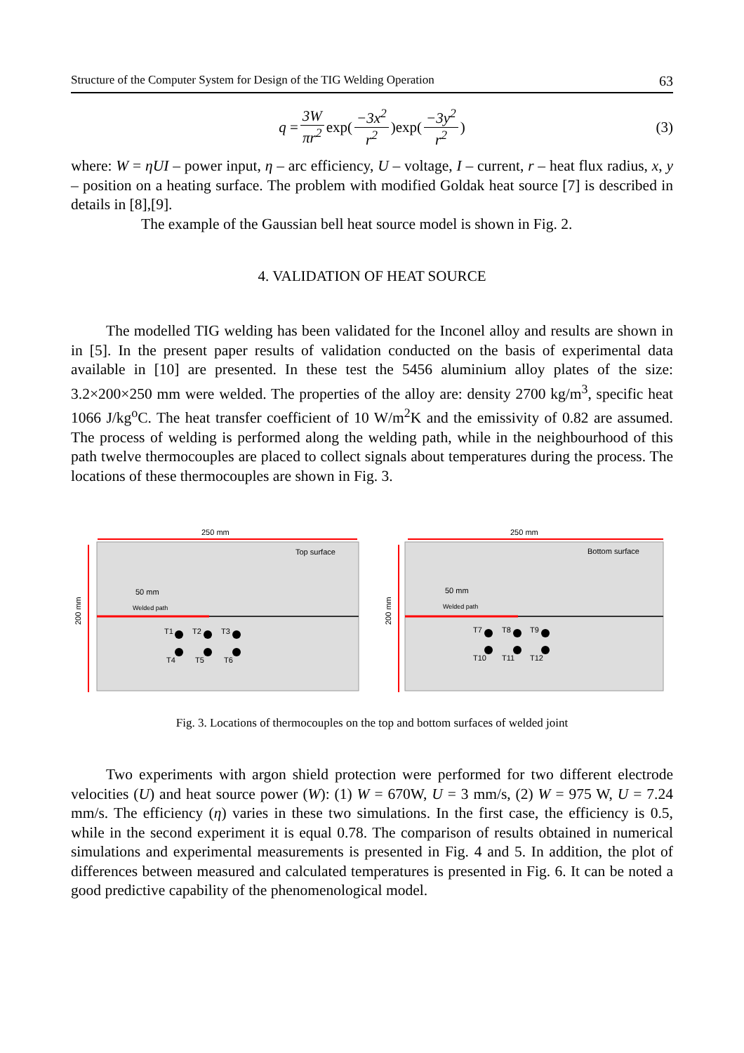Structure of the Computer System for Design of the TIG Welding Operation 63
q = 3W πr<sup>2</sup> exp(−3x<sup>2</sup> r<sup>2</sup>)exp(−3y<sup>2</sup> r<sup>2</sup>) (3)
where: W = ηUI – power input, η – arc efficiency, U – voltage, I – current, r – heat flux radius, x, y – position on a heating surface. The problem with modified Goldak heat source [7] is described in details in [8],[9].
The example of the Gaussian bell heat source model is shown in Fig. 2.
4. VALIDATION OF HEAT SOURCE
The modelled TIG welding has been validated for the Inconel alloy and results are shown in in [5]. In the present paper results of validation conducted on the basis of experimental data available in [10] are presented. In these test the 5456 aluminium alloy plates of the size: 3.2×200×250 mm were welded. The properties of the alloy are: density 2700 kg/m<sup>3</sup>, specific heat 1066 J/kg<sup>o</sup>C. The heat transfer coefficient of 10 W/m<sup>2</sup>K and the emissivity of 0.82 are assumed. The process of welding is performed along the welding path, while in the neighbourhood of this path twelve thermocouples are placed to collect signals about temperatures during the process. The locations of these thermocouples are shown in Fig. 3.
250 mm
200 mm
Top surface
50 mm
Welded path
T1
T2
T3
T4
T5
T6
250 mm
200 mm
Bottom surface
50 mm
Welded path
T7
T8
T9
T10
T11
T12
Fig. 3. Locations of thermocouples on the top and bottom surfaces of welded joint
Two experiments with argon shield protection were performed for two different electrode velocities (U) and heat source power (W): (1) W = 670W, U = 3 mm/s, (2) W = 975 W, U = 7.24 mm/s. The efficiency (η) varies in these two simulations. In the first case, the efficiency is 0.5, while in the second experiment it is equal 0.78. The comparison of results obtained in numerical simulations and experimental measurements is presented in Fig. 4 and 5. In addition, the plot of differences between measured and calculated temperatures is presented in Fig. 6. It can be noted a good predictive capability of the phenomenological model.